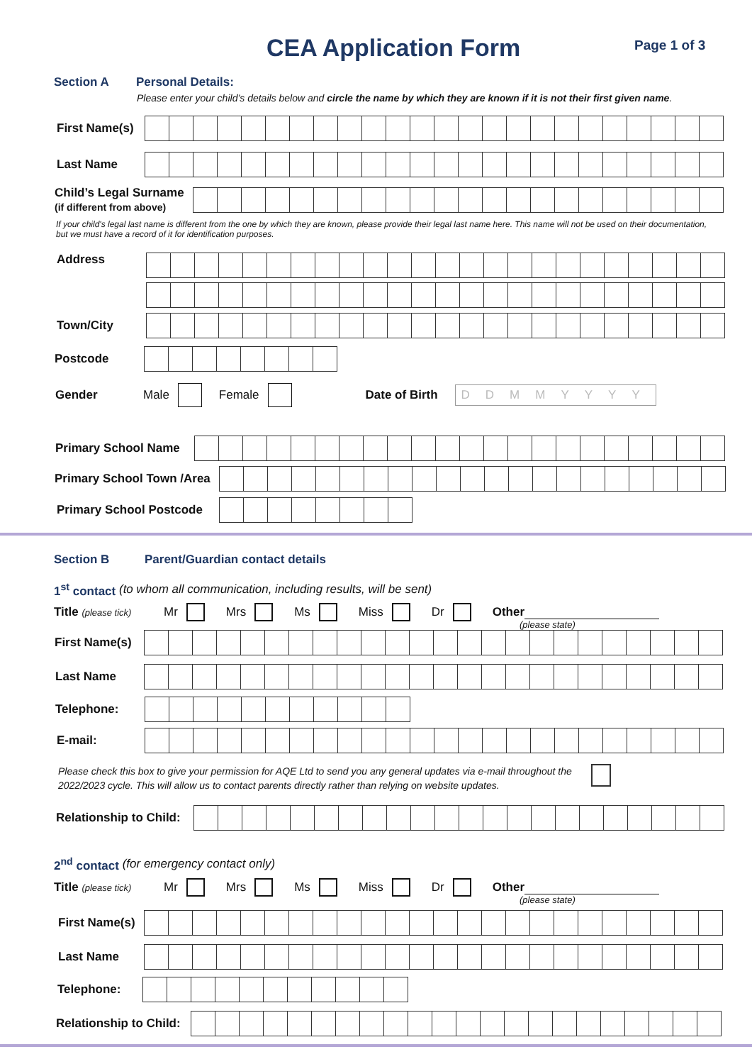CEA Application Form Page 1 of 3
Section A Personal Details:
Please enter your child’s details below and circle the name by which they are known if it is not their first given name.
First Name(s)
Last Name
Child’s Legal Surname
(if different from above)
If your child's legal last name is different from the one by which they are known, please provide their legal last name here. This name will not be used on their documentation, but we must have a record of it for identification purposes.
Address
Town/City
Postcode
Gender Male Female Date of Birth DDMMYYYY
Primary School Name
Primary School Town /Area
Primary School Postcode
Section B Parent/Guardian contact details
1<sup>st</sup> contact (to whom all communication, including results, will be sent)
Title (please tick) Mr Mrs Ms Miss Dr Other
(please state)
First Name(s)
Last Name
Telephone:
E-mail:
Please check this box to give your permission for AQE Ltd to send you any general updates via e-mail throughout the 2022/2023 cycle. This will allow us to contact parents directly rather than relying on website updates.
Relationship to Child:
2<sup>nd</sup> contact (for emergency contact only)
Title (please tick) Mr Mrs Ms Miss Dr Other
(please state)
First Name(s)
Last Name
Telephone:
Relationship to Child: